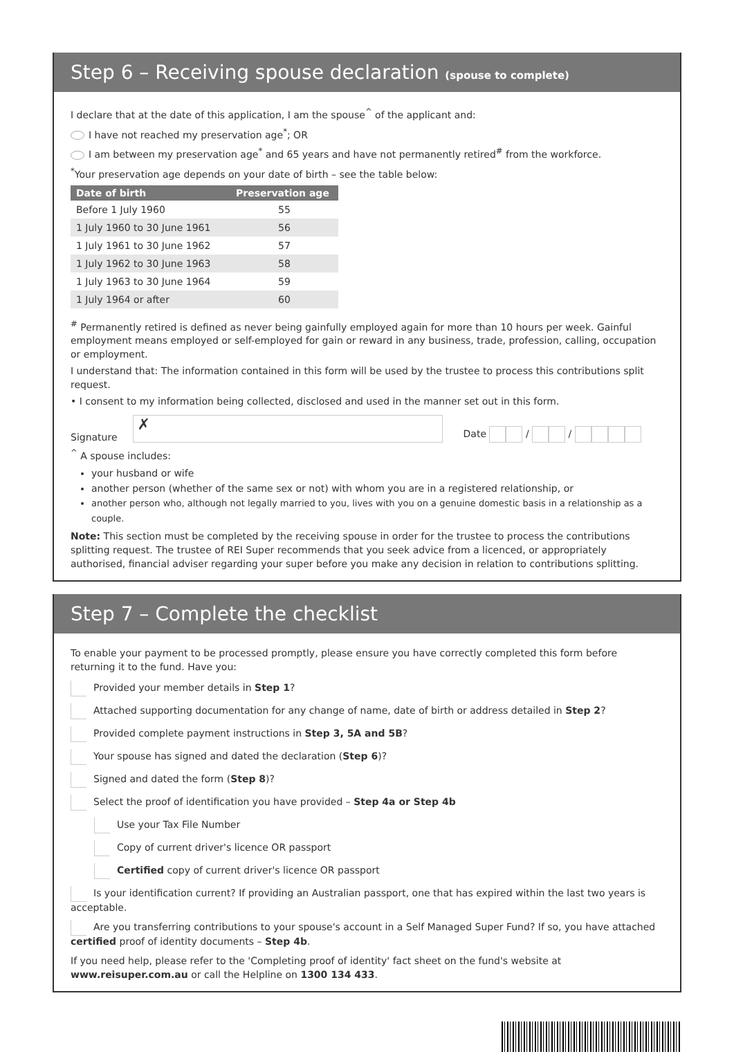Step 6 – Receiving spouse declaration (spouse to complete)
I declare that at the date of this application, I am the spouse<sup>^</sup> of the applicant and:
I have not reached my preservation age<sup>*</sup>; OR
I am between my preservation age<sup>*</sup> and 65 years and have not permanently retired<sup>#</sup> from the workforce.
<sup>*</sup> Your preservation age depends on your date of birth – see the table below:
| Date of birth | Preservation age |
| --- | --- |
| Before 1 July 1960 | 55 |
| 1 July 1960 to 30 June 1961 | 56 |
| 1 July 1961 to 30 June 1962 | 57 |
| 1 July 1962 to 30 June 1963 | 58 |
| 1 July 1963 to 30 June 1964 | 59 |
| 1 July 1964 or after | 60 |
<sup>#</sup> Permanently retired is defined as never being gainfully employed again for more than 10 hours per week. Gainful employment means employed or self-employed for gain or reward in any business, trade, profession, calling, occupation or employment.
I understand that: The information contained in this form will be used by the trustee to process this contributions split request.
• I consent to my information being collected, disclosed and used in the manner set out in this form.
Signature ✗ Date / /
<sup>^</sup> A spouse includes:
your husband or wife
another person (whether of the same sex or not) with whom you are in a registered relationship, or
another person who, although not legally married to you, lives with you on a genuine domestic basis in a relationship as a couple.
Note: This section must be completed by the receiving spouse in order for the trustee to process the contributions splitting request. The trustee of REI Super recommends that you seek advice from a licenced, or appropriately authorised, financial adviser regarding your super before you make any decision in relation to contributions splitting.
Step 7 – Complete the checklist
To enable your payment to be processed promptly, please ensure you have correctly completed this form before returning it to the fund. Have you:
Provided your member details in Step 1?
Attached supporting documentation for any change of name, date of birth or address detailed in Step 2?
Provided complete payment instructions in Step 3, 5A and 5B?
Your spouse has signed and dated the declaration (Step 6)?
Signed and dated the form (Step 8)?
Select the proof of identification you have provided – Step 4a or Step 4b
Use your Tax File Number
Copy of current driver's licence OR passport
Certified copy of current driver's licence OR passport
Is your identification current? If providing an Australian passport, one that has expired within the last two years is acceptable.
Are you transferring contributions to your spouse's account in a Self Managed Super Fund? If so, you have attached certified proof of identity documents – Step 4b.
If you need help, please refer to the 'Completing proof of identity' fact sheet on the fund's website at www.reisuper.com.au or call the Helpline on 1300 134 433.